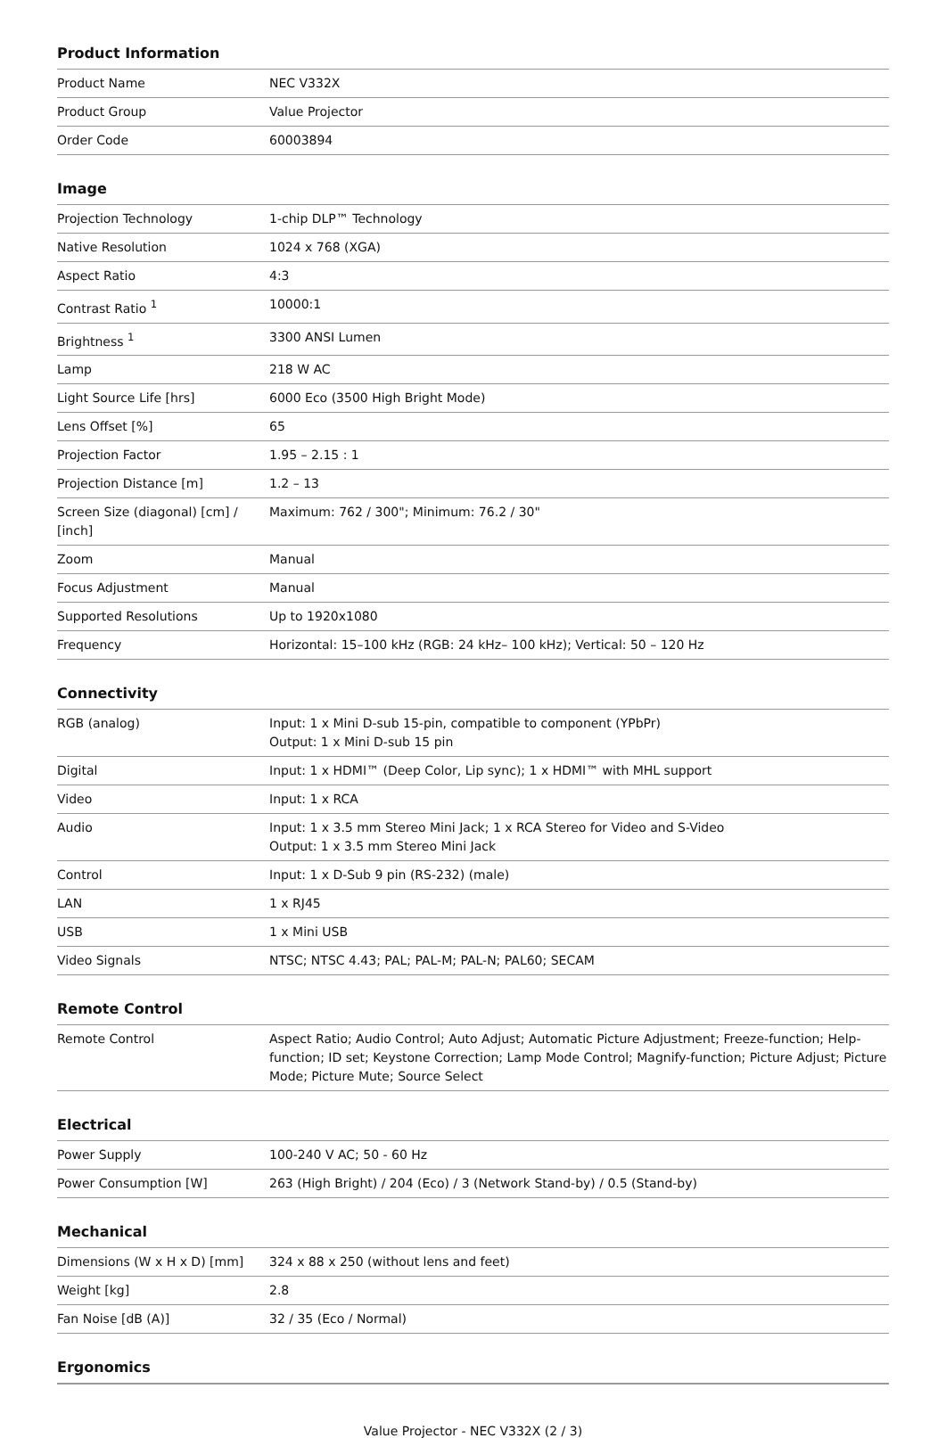Product Information
| Product Name | NEC V332X |
| Product Group | Value Projector |
| Order Code | 60003894 |
Image
| Projection Technology | 1-chip DLP™ Technology |
| Native Resolution | 1024 x 768 (XGA) |
| Aspect Ratio | 4:3 |
| Contrast Ratio <sup>1</sup> | 10000:1 |
| Brightness <sup>1</sup> | 3300 ANSI Lumen |
| Lamp | 218 W AC |
| Light Source Life [hrs] | 6000 Eco (3500 High Bright Mode) |
| Lens Offset [%] | 65 |
| Projection Factor | 1.95 – 2.15 : 1 |
| Projection Distance [m] | 1.2 – 13 |
| Screen Size (diagonal) [cm] / [inch] | Maximum: 762 / 300"; Minimum: 76.2 / 30" |
| Zoom | Manual |
| Focus Adjustment | Manual |
| Supported Resolutions | Up to 1920x1080 |
| Frequency | Horizontal: 15–100 kHz (RGB: 24 kHz– 100 kHz); Vertical: 50 – 120 Hz |
Connectivity
| RGB (analog) | Input: 1 x Mini D-sub 15-pin, compatible to component (YPbPr) Output: 1 x Mini D-sub 15 pin |
| Digital | Input: 1 x HDMI™ (Deep Color, Lip sync); 1 x HDMI™ with MHL support |
| Video | Input: 1 x RCA |
| Audio | Input: 1 x 3.5 mm Stereo Mini Jack; 1 x RCA Stereo for Video and S-Video Output: 1 x 3.5 mm Stereo Mini Jack |
| Control | Input: 1 x D-Sub 9 pin (RS-232) (male) |
| LAN | 1 x RJ45 |
| USB | 1 x Mini USB |
| Video Signals | NTSC; NTSC 4.43; PAL; PAL-M; PAL-N; PAL60; SECAM |
Remote Control
| Remote Control | Aspect Ratio; Audio Control; Auto Adjust; Automatic Picture Adjustment; Freeze-function; Help-function; ID set; Keystone Correction; Lamp Mode Control; Magnify-function; Picture Adjust; Picture Mode; Picture Mute; Source Select |
Electrical
| Power Supply | 100-240 V AC; 50 - 60 Hz |
| Power Consumption [W] | 263 (High Bright) / 204 (Eco) / 3 (Network Stand-by) / 0.5 (Stand-by) |
Mechanical
| Dimensions (W x H x D) [mm] | 324 x 88 x 250 (without lens and feet) |
| Weight [kg] | 2.8 |
| Fan Noise [dB (A)] | 32 / 35 (Eco / Normal) |
Ergonomics
Value Projector - NEC V332X (2 / 3)